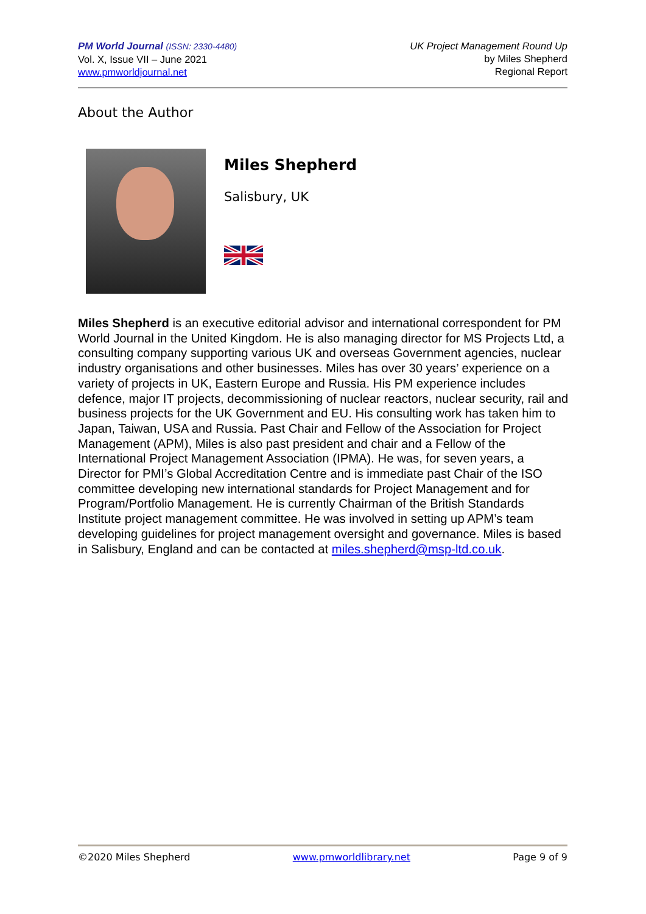PM World Journal (ISSN: 2330-4480)
Vol. X, Issue VII – June 2021
www.pmworldjournal.net
UK Project Management Round Up
by Miles Shepherd
Regional Report
About the Author
Miles Shepherd
Salisbury, UK
Miles Shepherd is an executive editorial advisor and international correspondent for PM World Journal in the United Kingdom. He is also managing director for MS Projects Ltd, a consulting company supporting various UK and overseas Government agencies, nuclear industry organisations and other businesses. Miles has over 30 years’ experience on a variety of projects in UK, Eastern Europe and Russia. His PM experience includes defence, major IT projects, decommissioning of nuclear reactors, nuclear security, rail and business projects for the UK Government and EU. His consulting work has taken him to Japan, Taiwan, USA and Russia. Past Chair and Fellow of the Association for Project Management (APM), Miles is also past president and chair and a Fellow of the International Project Management Association (IPMA). He was, for seven years, a Director for PMI’s Global Accreditation Centre and is immediate past Chair of the ISO committee developing new international standards for Project Management and for Program/Portfolio Management. He is currently Chairman of the British Standards Institute project management committee. He was involved in setting up APM’s team developing guidelines for project management oversight and governance. Miles is based in Salisbury, England and can be contacted at miles.shepherd@msp-ltd.co.uk.
©2020 Miles Shepherd www.pmworldlibrary.net Page 9 of 9